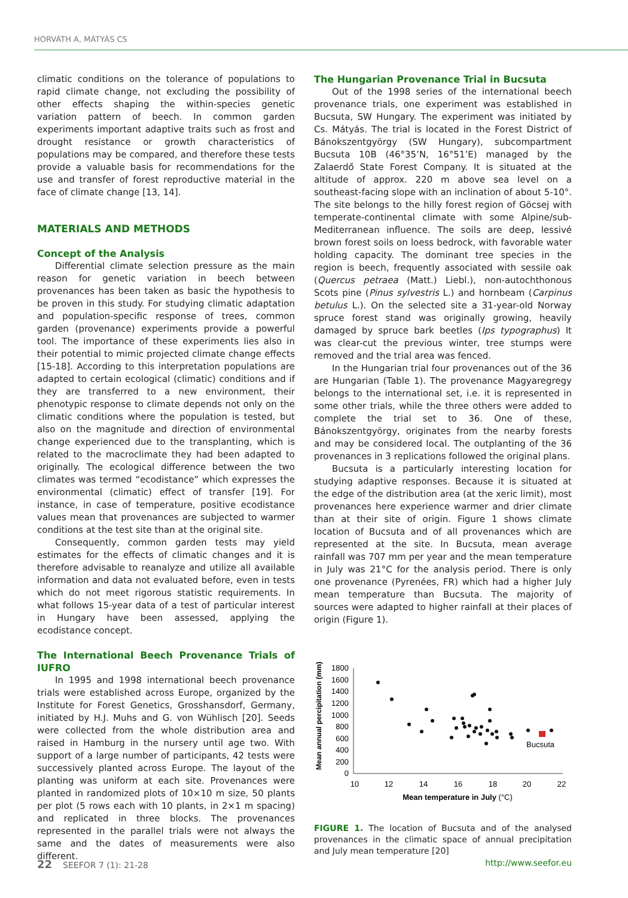HORVÁTH A, MÁTYÁS CS
climatic conditions on the tolerance of populations to rapid climate change, not excluding the possibility of other effects shaping the within-species genetic variation pattern of beech. In common garden experiments important adaptive traits such as frost and drought resistance or growth characteristics of populations may be compared, and therefore these tests provide a valuable basis for recommendations for the use and transfer of forest reproductive material in the face of climate change [13, 14].
MATERIALS AND METHODS
Concept of the Analysis
Differential climate selection pressure as the main reason for genetic variation in beech between provenances has been taken as basic the hypothesis to be proven in this study. For studying climatic adaptation and population-specific response of trees, common garden (provenance) experiments provide a powerful tool. The importance of these experiments lies also in their potential to mimic projected climate change effects [15-18]. According to this interpretation populations are adapted to certain ecological (climatic) conditions and if they are transferred to a new environment, their phenotypic response to climate depends not only on the climatic conditions where the population is tested, but also on the magnitude and direction of environmental change experienced due to the transplanting, which is related to the macroclimate they had been adapted to originally. The ecological difference between the two climates was termed “ecodistance” which expresses the environmental (climatic) effect of transfer [19]. For instance, in case of temperature, positive ecodistance values mean that provenances are subjected to warmer conditions at the test site than at the original site.
Consequently, common garden tests may yield estimates for the effects of climatic changes and it is therefore advisable to reanalyze and utilize all available information and data not evaluated before, even in tests which do not meet rigorous statistic requirements. In what follows 15-year data of a test of particular interest in Hungary have been assessed, applying the ecodistance concept.
The International Beech Provenance Trials of IUFRO
In 1995 and 1998 international beech provenance trials were established across Europe, organized by the Institute for Forest Genetics, Grosshansdorf, Germany, initiated by H.J. Muhs and G. von Wühlisch [20]. Seeds were collected from the whole distribution area and raised in Hamburg in the nursery until age two. With support of a large number of participants, 42 tests were successively planted across Europe. The layout of the planting was uniform at each site. Provenances were planted in randomized plots of 10×10 m size, 50 plants per plot (5 rows each with 10 plants, in 2×1 m spacing) and replicated in three blocks. The provenances represented in the parallel trials were not always the same and the dates of measurements were also different.
The Hungarian Provenance Trial in Bucsuta
Out of the 1998 series of the international beech provenance trials, one experiment was established in Bucsuta, SW Hungary. The experiment was initiated by Cs. Mátyás. The trial is located in the Forest District of Bánokszentgyörgy (SW Hungary), subcompartment Bucsuta 10B (46°35’N, 16°51’E) managed by the Zalaerdő State Forest Company. It is situated at the altitude of approx. 220 m above sea level on a southeast-facing slope with an inclination of about 5-10°. The site belongs to the hilly forest region of Göcsej with temperate-continental climate with some Alpine/sub-Mediterranean influence. The soils are deep, lessivé brown forest soils on loess bedrock, with favorable water holding capacity. The dominant tree species in the region is beech, frequently associated with sessile oak (Quercus petraea (Matt.) Liebl.), non-autochthonous Scots pine (Pinus sylvestris L.) and hornbeam (Carpinus betulus L.). On the selected site a 31-year-old Norway spruce forest stand was originally growing, heavily damaged by spruce bark beetles (Ips typographus) It was clear-cut the previous winter, tree stumps were removed and the trial area was fenced.
In the Hungarian trial four provenances out of the 36 are Hungarian (Table 1). The provenance Magyaregregy belongs to the international set, i.e. it is represented in some other trials, while the three others were added to complete the trial set to 36. One of these, Bánokszentgyörgy, originates from the nearby forests and may be considered local. The outplanting of the 36 provenances in 3 replications followed the original plans.
Bucsuta is a particularly interesting location for studying adaptive responses. Because it is situated at the edge of the distribution area (at the xeric limit), most provenances here experience warmer and drier climate than at their site of origin. Figure 1 shows climate location of Bucsuta and of all provenances which are represented at the site. In Bucsuta, mean average rainfall was 707 mm per year and the mean temperature in July was 21°C for the analysis period. There is only one provenance (Pyrenées, FR) which had a higher July mean temperature than Bucsuta. The majority of sources were adapted to higher rainfall at their places of origin (Figure 1).
Mean annual percipitation (mm)
1800
1600
1400
1200
1000
800
600
400
200
0
10
12
14
16
18
20
22
Mean temperature in July (°C)
Bucsuta
FIGURE 1. The location of Bucsuta and of the analysed provenances in the climatic space of annual precipitation and July mean temperature [20]
22 SEEFOR 7 (1): 21-28 http://www.seefor.eu